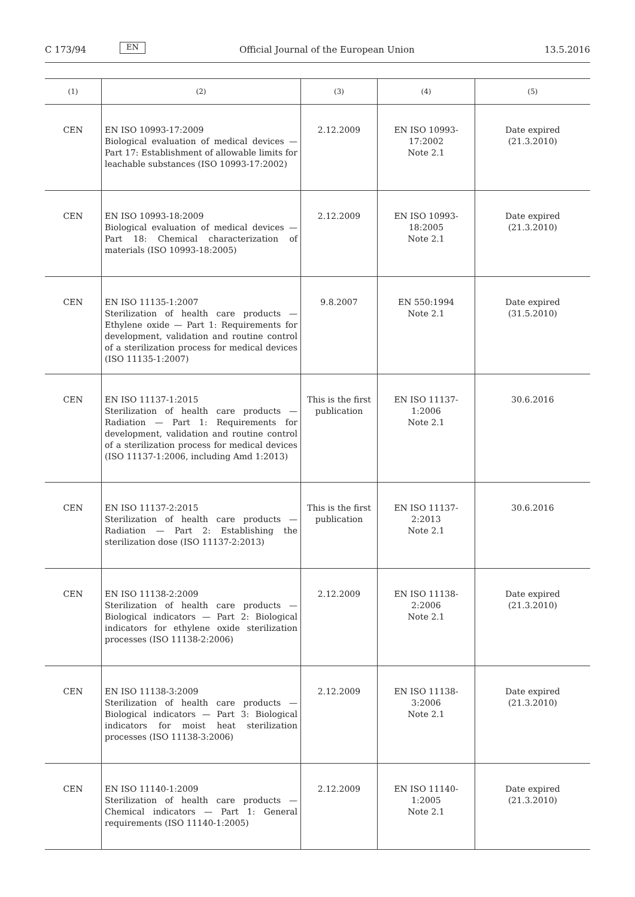C 173/94 EN Official Journal of the European Union 13.5.2016
| (1) | (2) | (3) | (4) | (5) |
| --- | --- | --- | --- | --- |
| CEN | EN ISO 10993-17:2009 Biological evaluation of medical devices — Part 17: Establishment of allowable limits for leachable substances (ISO 10993-17:2002) | 2.12.2009 | EN ISO 10993- 17:2002 Note 2.1 | Date expired (21.3.2010) |
| CEN | EN ISO 10993-18:2009 Biological evaluation of medical devices — Part 18: Chemical characterization of materials (ISO 10993-18:2005) | 2.12.2009 | EN ISO 10993- 18:2005 Note 2.1 | Date expired (21.3.2010) |
| CEN | EN ISO 11135-1:2007 Sterilization of health care products — Ethylene oxide — Part 1: Requirements for development, validation and routine control of a sterilization process for medical devices (ISO 11135-1:2007) | 9.8.2007 | EN 550:1994 Note 2.1 | Date expired (31.5.2010) |
| CEN | EN ISO 11137-1:2015 Sterilization of health care products — Radiation — Part 1: Requirements for development, validation and routine control of a sterilization process for medical devices (ISO 11137-1:2006, including Amd 1:2013) | This is the first publication | EN ISO 11137-1:2006 Note 2.1 | 30.6.2016 |
| CEN | EN ISO 11137-2:2015 Sterilization of health care products — Radiation — Part 2: Establishing the sterilization dose (ISO 11137-2:2013) | This is the first publication | EN ISO 11137-2:2013 Note 2.1 | 30.6.2016 |
| CEN | EN ISO 11138-2:2009 Sterilization of health care products — Biological indicators — Part 2: Biological indicators for ethylene oxide sterilization processes (ISO 11138-2:2006) | 2.12.2009 | EN ISO 11138-2:2006 Note 2.1 | Date expired (21.3.2010) |
| CEN | EN ISO 11138-3:2009 Sterilization of health care products — Biological indicators — Part 3: Biological indicators for moist heat sterilization processes (ISO 11138-3:2006) | 2.12.2009 | EN ISO 11138-3:2006 Note 2.1 | Date expired (21.3.2010) |
| CEN | EN ISO 11140-1:2009 Sterilization of health care products — Chemical indicators — Part 1: General requirements (ISO 11140-1:2005) | 2.12.2009 | EN ISO 11140-1:2005 Note 2.1 | Date expired (21.3.2010) |